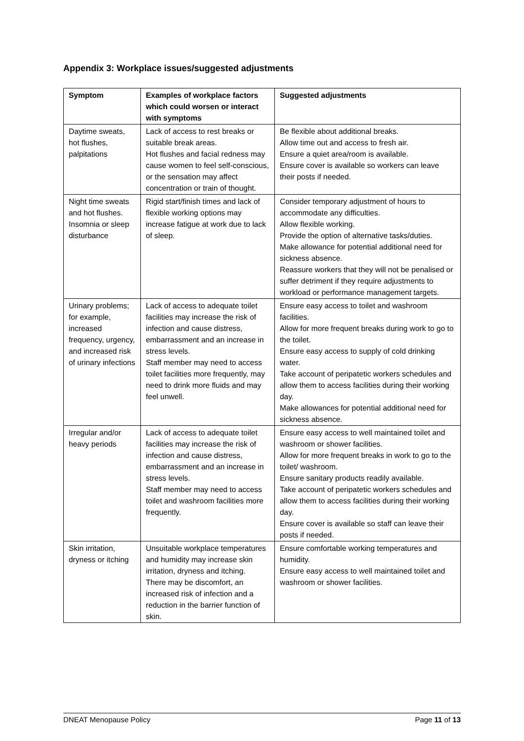Appendix 3: Workplace issues/suggested adjustments
| Symptom | Examples of workplace factors which could worsen or interact with symptoms | Suggested adjustments |
| --- | --- | --- |
| Daytime sweats, hot flushes, palpitations | Lack of access to rest breaks or suitable break areas. Hot flushes and facial redness may cause women to feel self-conscious, or the sensation may affect concentration or train of thought. | Be flexible about additional breaks. Allow time out and access to fresh air. Ensure a quiet area/room is available. Ensure cover is available so workers can leave their posts if needed. |
| Night time sweats and hot flushes. Insomnia or sleep disturbance | Rigid start/finish times and lack of flexible working options may increase fatigue at work due to lack of sleep. | Consider temporary adjustment of hours to accommodate any difficulties. Allow flexible working. Provide the option of alternative tasks/duties. Make allowance for potential additional need for sickness absence. Reassure workers that they will not be penalised or suffer detriment if they require adjustments to workload or performance management targets. |
| Urinary problems; for example, increased frequency, urgency, and increased risk of urinary infections | Lack of access to adequate toilet facilities may increase the risk of infection and cause distress, embarrassment and an increase in stress levels. Staff member may need to access toilet facilities more frequently, may need to drink more fluids and may feel unwell. | Ensure easy access to toilet and washroom facilities. Allow for more frequent breaks during work to go to the toilet. Ensure easy access to supply of cold drinking water. Take account of peripatetic workers schedules and allow them to access facilities during their working day. Make allowances for potential additional need for sickness absence. |
| Irregular and/or heavy periods | Lack of access to adequate toilet facilities may increase the risk of infection and cause distress, embarrassment and an increase in stress levels. Staff member may need to access toilet and washroom facilities more frequently. | Ensure easy access to well maintained toilet and washroom or shower facilities. Allow for more frequent breaks in work to go to the toilet/ washroom. Ensure sanitary products readily available. Take account of peripatetic workers schedules and allow them to access facilities during their working day. Ensure cover is available so staff can leave their posts if needed. |
| Skin irritation, dryness or itching | Unsuitable workplace temperatures and humidity may increase skin irritation, dryness and itching. There may be discomfort, an increased risk of infection and a reduction in the barrier function of skin. | Ensure comfortable working temperatures and humidity. Ensure easy access to well maintained toilet and washroom or shower facilities. |
DNEAT Menopause Policy Page 11 of 13